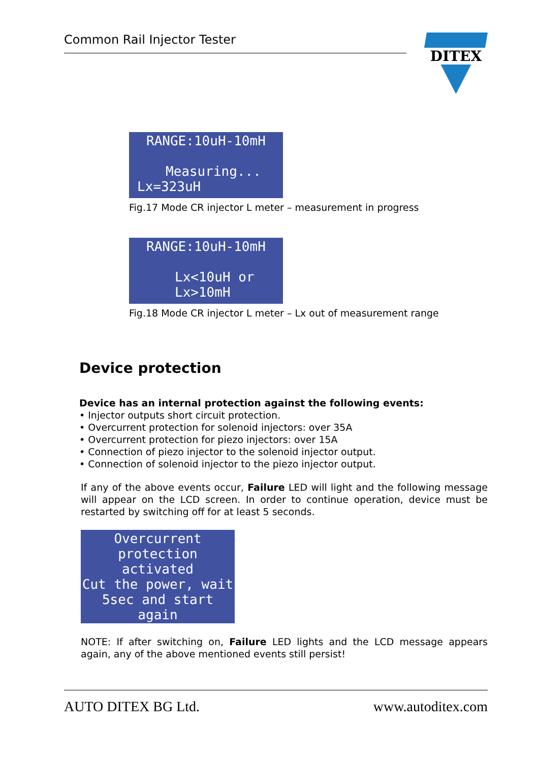Common Rail Injector Tester DITEX
RANGE:10uH-10mH
Measuring...
Lx=323uH
Fig.17 Mode CR injector L meter – measurement in progress
RANGE:10uH-10mH
Lx<10uH or
Lx>10mH
Fig.18 Mode CR injector L meter – Lx out of measurement range
Device protection
Device has an internal protection against the following events:
• Injector outputs short circuit protection.
• Overcurrent protection for solenoid injectors: over 35A
• Overcurrent protection for piezo injectors: over 15A
• Connection of piezo injector to the solenoid injector output.
• Connection of solenoid injector to the piezo injector output.
If any of the above events occur, Failure LED will light and the following message will appear on the LCD screen. In order to continue operation, device must be restarted by switching off for at least 5 seconds.
Overcurrent
protection activated
Cut the power, wait
5sec and start again
NOTE: If after switching on, Failure LED lights and the LCD message appears again, any of the above mentioned events still persist!
AUTO DITEX BG Ltd. www.autoditex.com